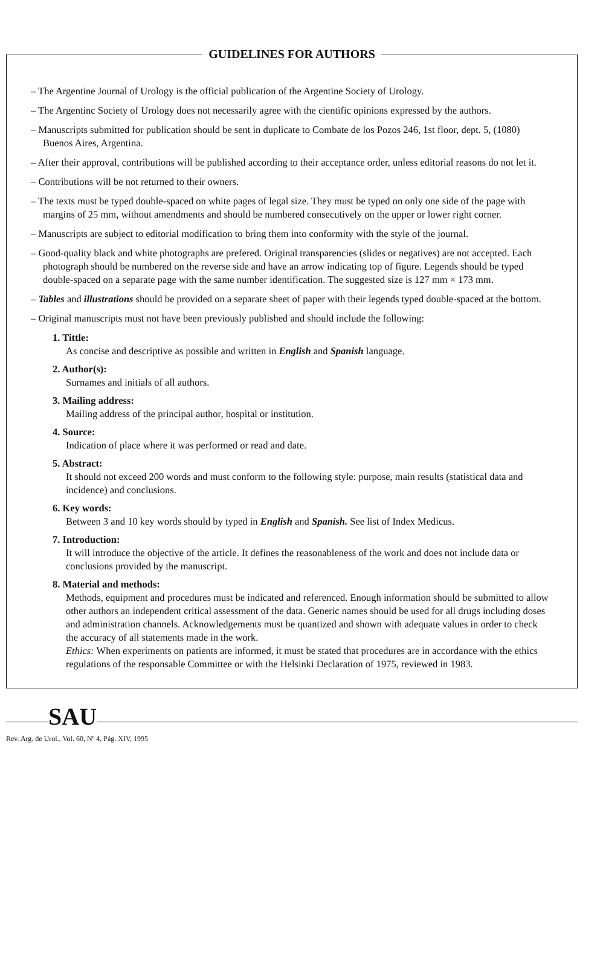GUIDELINES FOR AUTHORS
– The Argentine Journal of Urology is the official publication of the Argentine Society of Urology.
– The Argentinc Society of Urology does not necessarily agree with the cientific opinions expressed by the authors.
– Manuscripts submitted for publication should be sent in duplicate to Combate de los Pozos 246, 1st floor, dept. 5, (1080) Buenos Aires, Argentina.
– After their approval, contributions will be published according to their acceptance order, unless editorial reasons do not let it.
– Contributions will be not returned to their owners.
– The texts must be typed double-spaced on white pages of legal size. They must be typed on only one side of the page with margins of 25 mm, without amendments and should be numbered consecutively on the upper or lower right corner.
– Manuscripts are subject to editorial modification to bring them into conformity with the style of the journal.
– Good-quality black and white photographs are prefered. Original transparencies (slides or negatives) are not accepted. Each photograph should be numbered on the reverse side and have an arrow indicating top of figure. Legends should be typed double-spaced on a separate page with the same number identification. The suggested size is 127 mm × 173 mm.
– Tables and illustrations should be provided on a separate sheet of paper with their legends typed double-spaced at the bottom.
– Original manuscripts must not have been previously published and should include the following:
1. Tittle:
As concise and descriptive as possible and written in English and Spanish language.
2. Author(s):
Surnames and initials of all authors.
3. Mailing address:
Mailing address of the principal author, hospital or institution.
4. Source:
Indication of place where it was performed or read and date.
5. Abstract:
It should not exceed 200 words and must conform to the following style: purpose, main results (statistical data and incidence) and conclusions.
6. Key words:
Between 3 and 10 key words should by typed in English and Spanish. See list of Index Medicus.
7. Introduction:
It will introduce the objective of the article. It defines the reasonableness of the work and does not include data or conclusions provided by the manuscript.
8. Material and methods:
Methods, equipment and procedures must be indicated and referenced. Enough information should be submitted to allow other authors an independent critical assessment of the data. Generic names should be used for all drugs including doses and administration channels. Acknowledgements must be quantized and shown with adequate values in order to check the accuracy of all statements made in the work.
Ethics: When experiments on patients are informed, it must be stated that procedures are in accordance with the ethics regulations of the responsable Committee or with the Helsinki Declaration of 1975, reviewed in 1983.
SAU
Rev. Arg. de Urol., Vol. 60, Nº 4, Pág. XIV, 1995